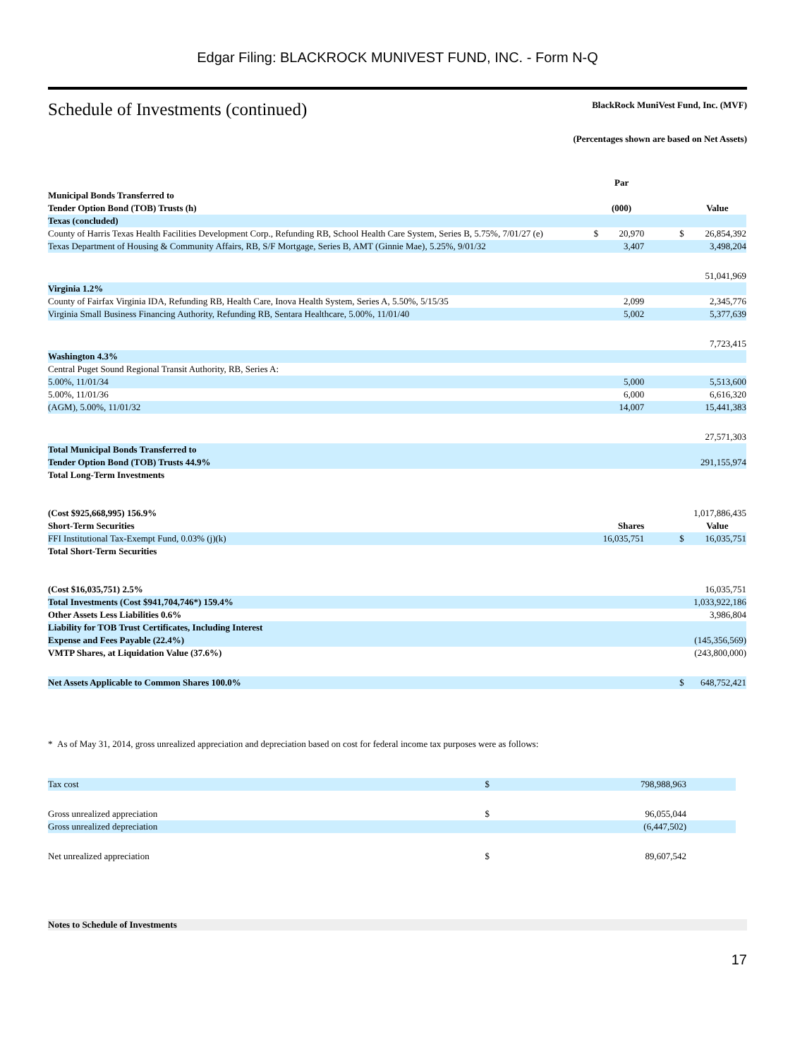Edgar Filing: BLACKROCK MUNIVEST FUND, INC. - Form N-Q
Schedule of Investments (continued)
BlackRock MuniVest Fund, Inc. (MVF)
(Percentages shown are based on Net Assets)
| Municipal Bonds Transferred to Tender Option Bond (TOB) Trusts (h) | | Par (000) | | Value |
| --- | --- | --- | --- | --- |
| Texas (concluded) | | | | |
| County of Harris Texas Health Facilities Development Corp., Refunding RB, School Health Care System, Series B, 5.75%, 7/01/27 (e) | $ | 20,970 | $ | 26,854,392 |
| Texas Department of Housing & Community Affairs, RB, S/F Mortgage, Series B, AMT (Ginnie Mae), 5.25%, 9/01/32 | | 3,407 | | 3,498,204 |
| | | | | 51,041,969 |
| Virginia 1.2% | | | | |
| County of Fairfax Virginia IDA, Refunding RB, Health Care, Inova Health System, Series A, 5.50%, 5/15/35 | | 2,099 | | 2,345,776 |
| Virginia Small Business Financing Authority, Refunding RB, Sentara Healthcare, 5.00%, 11/01/40 | | 5,002 | | 5,377,639 |
| | | | | 7,723,415 |
| Washington 4.3% | | | | |
| Central Puget Sound Regional Transit Authority, RB, Series A: | | | | |
| 5.00%, 11/01/34 | | 5,000 | | 5,513,600 |
| 5.00%, 11/01/36 | | 6,000 | | 6,616,320 |
| (AGM), 5.00%, 11/01/32 | | 14,007 | | 15,441,383 |
| | | | | 27,571,303 |
| Total Municipal Bonds Transferred to Tender Option Bond (TOB) Trusts 44.9% | | | | 291,155,974 |
| Total Long-Term Investments (Cost $925,668,995) 156.9% | | | | 1,017,886,435 |
| Short-Term Securities | | Shares | | Value |
| FFI Institutional Tax-Exempt Fund, 0.03% (j)(k) | | 16,035,751 | $ | 16,035,751 |
| Total Short-Term Securities (Cost $16,035,751) 2.5% | | | | 16,035,751 |
| Total Investments (Cost $941,704,746*) 159.4% | | | | 1,033,922,186 |
| Other Assets Less Liabilities 0.6% | | | | 3,986,804 |
| Liability for TOB Trust Certificates, Including Interest Expense and Fees Payable (22.4%) | | | | (145,356,569) |
| VMTP Shares, at Liquidation Value (37.6%) | | | | (243,800,000) |
| Net Assets Applicable to Common Shares 100.0% | | | $ | 648,752,421 |
* As of May 31, 2014, gross unrealized appreciation and depreciation based on cost for federal income tax purposes were as follows:
| Tax cost | $ | 798,988,963 | |
| Gross unrealized appreciation | $ | 96,055,044 | |
| Gross unrealized depreciation | | (6,447,502) | |
| Net unrealized appreciation | $ | 89,607,542 | |
Notes to Schedule of Investments
17